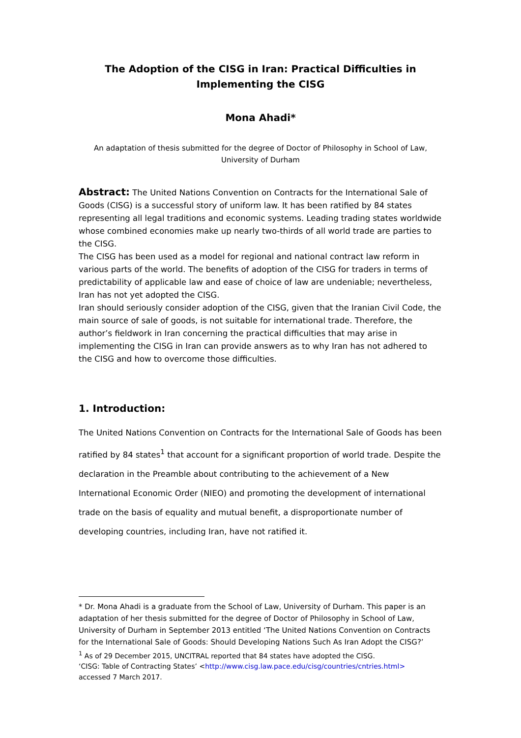The Adoption of the CISG in Iran: Practical Difficulties in Implementing the CISG
Mona Ahadi*
An adaptation of thesis submitted for the degree of Doctor of Philosophy in School of Law, University of Durham
Abstract: The United Nations Convention on Contracts for the International Sale of Goods (CISG) is a successful story of uniform law. It has been ratified by 84 states representing all legal traditions and economic systems. Leading trading states worldwide whose combined economies make up nearly two-thirds of all world trade are parties to the CISG.
The CISG has been used as a model for regional and national contract law reform in various parts of the world. The benefits of adoption of the CISG for traders in terms of predictability of applicable law and ease of choice of law are undeniable; nevertheless, Iran has not yet adopted the CISG.
Iran should seriously consider adoption of the CISG, given that the Iranian Civil Code, the main source of sale of goods, is not suitable for international trade. Therefore, the author’s fieldwork in Iran concerning the practical difficulties that may arise in implementing the CISG in Iran can provide answers as to why Iran has not adhered to the CISG and how to overcome those difficulties.
1. Introduction:
The United Nations Convention on Contracts for the International Sale of Goods has been ratified by 84 states<sup>1</sup> that account for a significant proportion of world trade. Despite the declaration in the Preamble about contributing to the achievement of a New International Economic Order (NIEO) and promoting the development of international trade on the basis of equality and mutual benefit, a disproportionate number of developing countries, including Iran, have not ratified it.
* Dr. Mona Ahadi is a graduate from the School of Law, University of Durham. This paper is an adaptation of her thesis submitted for the degree of Doctor of Philosophy in School of Law, University of Durham in September 2013 entitled ‘The United Nations Convention on Contracts for the International Sale of Goods: Should Developing Nations Such As Iran Adopt the CISG?’
<sup>1</sup> As of 29 December 2015, UNCITRAL reported that 84 states have adopted the CISG.
‘CISG: Table of Contracting States’ <http://www.cisg.law.pace.edu/cisg/countries/cntries.html>
accessed 7 March 2017.